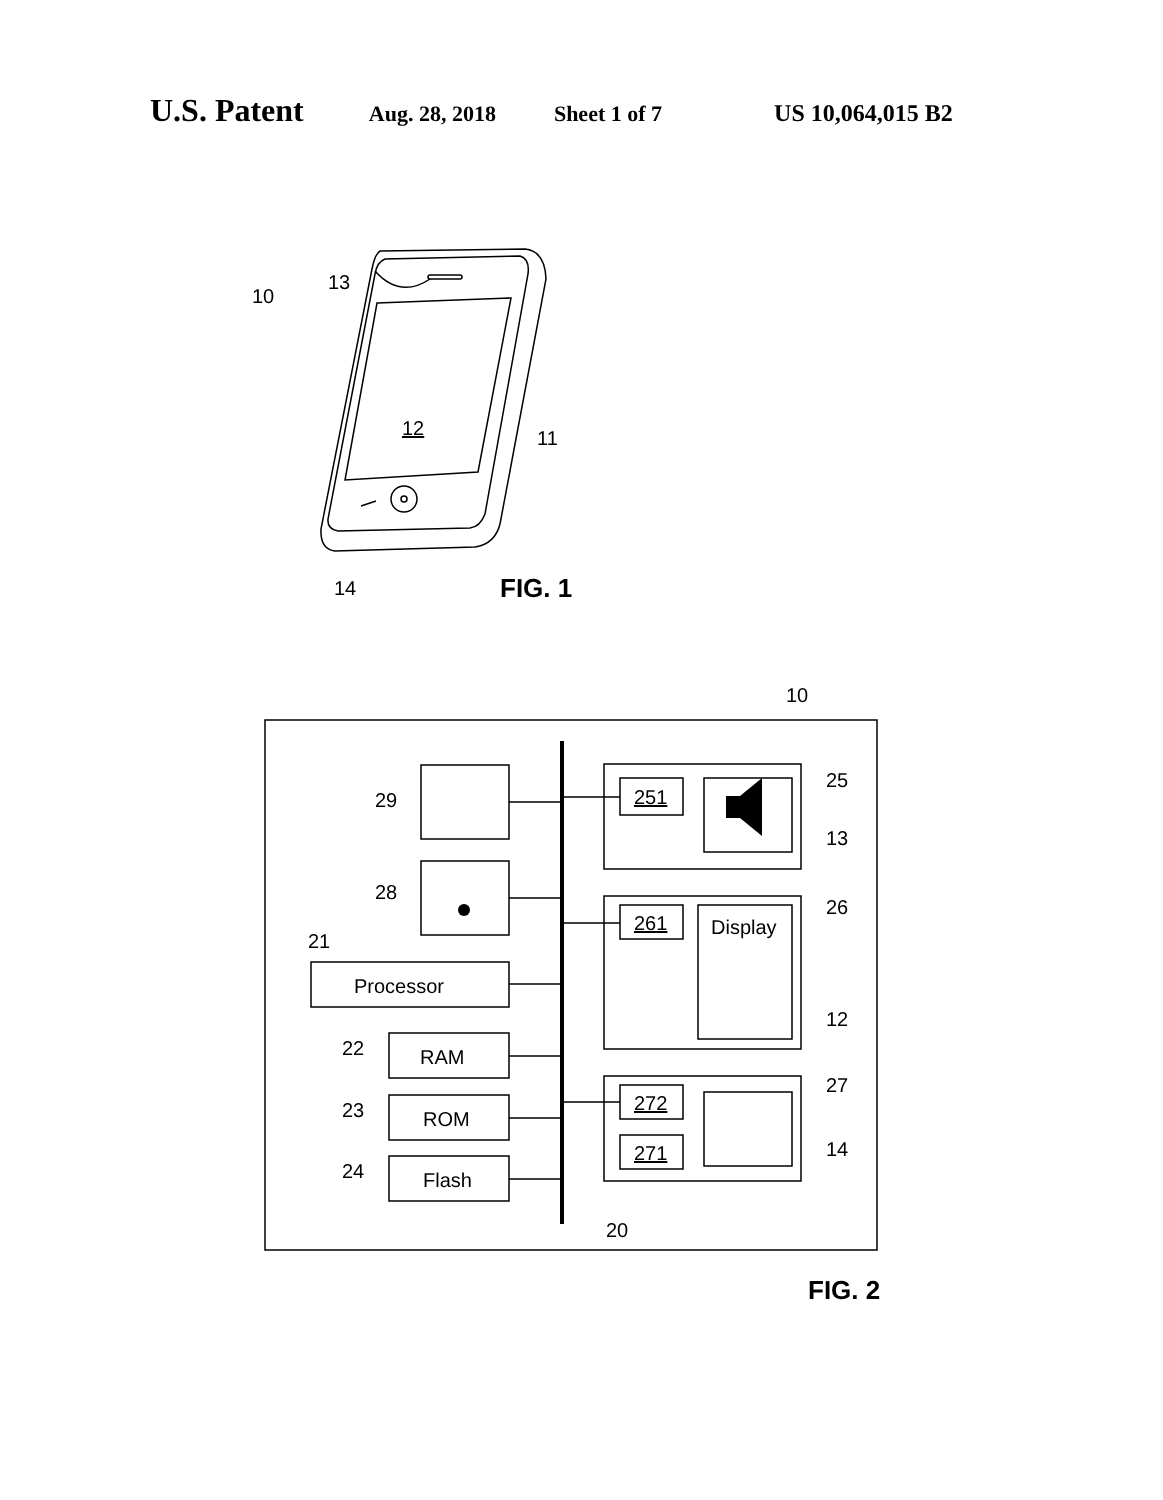U.S. Patent Aug. 28, 2018 Sheet 1 of 7 US 10,064,015 B2
13
10
12
11
14
FIG. 1
10
29
28
21
22
23
24
Processor
RAM
ROM
Flash
251
261
272
271
Display
25
13
26
12
27
14
20
FIG. 2